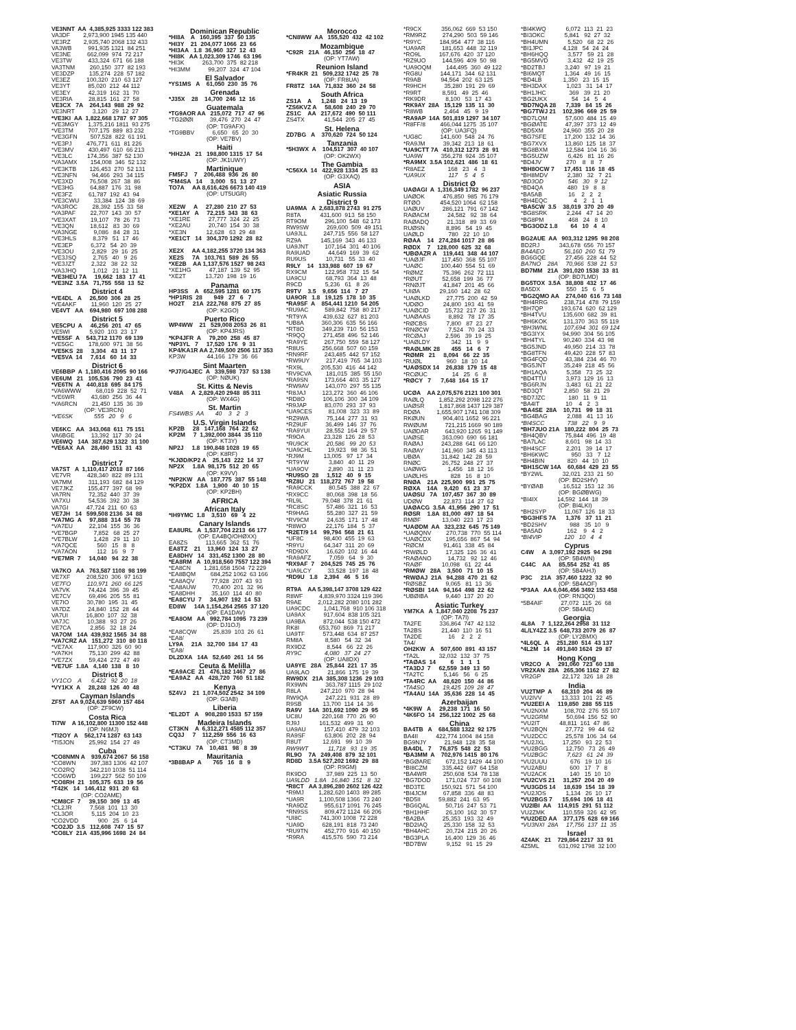VE3NNT AA 4,385,925 3333 122 383 VA3DF 2,973,900 1945 135 440 VE3RZ 2,935,740 2068 132 433 VA3WB 991,935 1321 84 251 VE3NE 662,099 974 72 217 VE3TW 433,324 671 66 188 VA3TNM 260,150 377 82 193 VE3DZP 135,274 228 57 182 VE3EZ 100,320 210 63 127 VE3YT 85,020 212 44 112 VE3EY 42,319 162 31 70 VE3RIA 28,815 161 27 58 VE3CX 7A 264,143 988 29 92 VE3NRT 3,120 29 12 27 *VE3KI AA 1,822,668 1787 97 305 *VE3MGY 1,375,216 1811 93 275 *VE3TM 707,175 889 83 232 *VE3GFN 507,528 822 61 191 *VE3PJ 476,771 611 81 226 *VE3MV 430,497 610 66 213 *VE3LC 174,356 387 52 130 *VA3AMX 154,008 346 52 132 *VE3KTB 126,453 270 52 131 *VE3NFN 94,466 293 34 115 *VE3XD 76,508 267 38 86 *VE3HG 64,887 176 31 98 *VE3FZ 61,787 192 43 94 *VE3CWU 33,384 124 38 69 *VA3ROC 28,392 155 33 58 *VA3PAF 22,707 143 30 57 *VE3XAT 19,107 78 26 73 *VE3QN 18,612 83 30 69 *VA3NGE 9,086 84 28 31 *VE3HLS 8,379 51 17 46 *VE3EP 6,372 54 20 39 *VE3OU 2,829 29 16 25 *VE3JSQ 2,765 40 9 26 *VE3JZT 2,322 38 22 32 *VA3JHQ 1,012 21 12 11 *VE3HEU 7A 19,662 183 17 41 *VE3NZ 3.5A 71,755 558 13 52
District 4
*VE4DL A 26,500 306 28 25 *VE4AKF 11,960 120 25 27 VE4VT AA 694,980 697 108 288
District 5
VE5CPU A 46,256 201 47 65 VE5WI 5,920 103 23 17 *VE5SF A 543,712 1170 69 139 *VE5GC 178,600 971 38 56 *VE5KS 28 3,304 43 11 17 *VE5VA 14 7,614 60 14 33
District 6
VE6BBP A 1,180,416 2095 90 166 VE6UM 21 105,536 790 23 41 *VE6TN A 440,818 695 84 175 *VA6WWW 68,019 228 52 71 *VE6WR 43,680 256 36 44 *VA6RCN 21,450 135 36 39 (OP: VE3RCN) *VE6SK 555 20 9 6 VE6KC AA 343,068 611 75 151 VA6BGE 13,392 117 30 24 VE6WQ 14A 387,629 1322 31 100 *VE6AX AA 28,490 151 31 43
District 7
VA7ST A 1,110,417 2018 87 166 VE7VR 428,340 822 89 131 VA7MM 311,193 682 84 129 VE7JKZ 155,477 397 68 99 VA7RN 72,352 440 37 39 VA7XU 54,536 392 30 38 VA7GI 47,724 211 60 63 VE7JH 14 599,508 2136 34 88 *VA7MG A 97,888 314 55 78 *VA7EU 22,104 155 36 36 *VE7BGP 7,852 68 25 27 *VE7BLW 1,428 29 11 10 *VA7QCE 560 15 8 8 *VA7AON 112 16 9 7 *VE7MR 7 14,040 94 22 38 VA7KO AA 763,587 1108 98 199 VE7XF 208,520 306 97 163 VE7FO 110,971 260 66 125 VA7VK 74,424 396 39 45 VE7CV 69,496 205 55 81 VE7IO 30,780 195 31 45 VA7DZ 24,840 152 28 44 VA7UI 16,800 107 32 38 VA7JC 10,388 93 27 26 VE7CA 2,856 32 18 24 VA7OM 14A 439,932 1565 34 88 *VA7CRZ AA 151,272 310 80 118 *VE7AX 117,900 326 60 90 *VA7KH 75,130 299 42 88 *VE7ZX 59,424 272 47 49 *VE7UF 1.8A 4,140 138 8 10
District 8
VY1CO A 6,422 92 20 18 *VY1KX A 28,248 126 40 48
Cayman Islands
ZF5T AA 9,024,639 5960 157 484 (OP: ZF9CW)
Costa Rica
TI7W A 16,102,800 11300 152 448 (OP: N6MJ) *TI2OY A 562,174 1287 63 143 *TI5JON 25,992 154 27 49
Cuba
*CO8NMN A 939,674 2067 56 158 *CO8WN 397,383 1306 42 107 *CO2RQ 342,210 1038 51 114 *CO6WD 199,227 562 50 109 *CO8RH 21 105,375 633 19 56 *T42K 14 146,412 931 20 63 (OP: CO2AME) *CM8CF 7 39,150 309 13 45 *CL2JR 7,568 101 13 30 *CL3OR 5,115 204 10 23 *CO2VDD 900 25 6 14 *CO2JD 3.5 112,608 747 15 57 *CO8LY 21A 435,996 1698 24 84
Dominican Republic
*HI8A A 160,395 337 50 135 *HI3Y 21 204,077 1066 23 66 *HI3AA 1.8 36,960 327 12 43 *HI8K AA 1,023,309 1746 63 196 *HI3K 263,700 375 82 218 *HI3MM 99,207 324 47 104
El Salvador
*YS1MS A 61,050 230 35 76
Grenada
*J35X 28 14,700 246 12 16
Guatemala
*TG9AOR AA 215,072 717 47 96 *TG2ØØI 39,476 270 24 47 (OP: TG9AFX) *TG9BBV 6,650 65 20 30 (OP: VE7BV)
Haiti
*HH2JA 21 198,800 1315 17 54 (OP: JK1UWY)
Martinique
FM5FJ 7 206,488 936 26 80 *FM4SA 14 3,000 51 13 27 TO7A AA 8,616,426 6673 140 419 (OP: UT5UGR) XE2W A 27,280 210 27 53 *XE1AY A 72,215 343 38 63 *XE1RE 27,777 324 22 25 *XE2AU 20,740 154 30 38 *XE3N 12,628 63 29 48 *XE1CT 14 304,370 1292 28 82 XE2X AA 4,182,255 3720 134 363 XE2S 7A 103,761 589 26 55 *XE2B AA 1,137,576 1527 98 243 *XE1HG 47,187 139 52 95 *XE2T 13,720 198 19 16
Panama
HP3SS A 652,595 1281 60 175 *HP1RIS 28 949 27 6 7 HO2T 21A 222,768 875 27 85 (OP: K2GO)
Puerto Rico
WP4WW 21 529,008 2053 26 81 (OP: KP4JRS) *KP4JFR A 79,200 258 45 87 *NP3YL 7 17,520 176 9 31 KP4/KA1R AA 2,749,500 2506 117 353 KP3W 44,166 179 36 66
Sint Maarten
*PJ7/G4JEC A 339,598 737 53 138 (OP: NØUK)
St. Kitts & Nevis
V48A A 2,829,420 2948 85 311 (OP: WX4G)
St. Martin
FS4WBS AA 40 3 2 3
U.S. Virgin Islands
KP2B 28 147,168 764 22 62 KP2M 7 1,392,000 3844 35 110 (OP: KT3Y) NP2J 1.8 190,848 1028 19 65 (OP: K8RF) *KJØD/KP2 A 25,143 222 14 37 NP2X 1.8A 98,175 512 20 65 (OP: K9VV) *NP2KW AA 187,775 387 55 148 *KP2DX 1.8A 1,900 40 10 15 (OP: KP2BH)
AFRICA
African Italy
*IH9YMC 1.8 3,510 69 4 22
Canary Islands
EA8URL A 1,537,704 2213 66 177 (OP: EA4BQ/OHØXX) EA8ZS 113,665 362 51 76 EA8TZ 21 13,960 124 13 27 EA8DHV 14 331,452 1300 28 80 *EA8RM A 10,918,560 7557 122 394 *EA8CN 1,281,658 1504 72 229 *EA8BQM 684,252 1062 63 166 *EA8AQV 77,928 207 43 93 *EA8AUW 70,400 201 32 96 *EA8DHH 35,160 114 40 80 *EA8CYU 7 34,907 192 14 53 ED8W 14A 1,154,264 2565 37 120 (OP: EA1DAV) *EA8OM AA 992,784 1095 73 239 (OP: DJ1OJ) *EA8CQW 25,839 103 26 61 *EA8/ LY9A 21A 32,700 184 17 43 *EA8/ DL2DXA 14A 52,640 261 14 56
Ceuta & Melilla
*EA9ACE 21 476,182 1467 27 86 *EA9AZ AA 428,720 760 51 182
Kenya
5Z4VJ 21 1,074,502 2542 34 109 (OP: G3AB)
Liberia
*EL2DT A 908,280 1533 57 159
Madeira Islands
CT3KN A 6,312,271 4585 112 357 CQ3J 7 112,259 556 16 63 (OP: CT3MD) *CT3KU 7A 10,481 98 8 39
Mauritania
*3B8BAP A 765 16 8 9
Morocco
*CN8WW AA 155,520 432 42 102
Mozambique
*C92R 21A 46,150 256 18 47 (OP: YT7AW)
Reunion Island
*FR4KR 21 509,232 1742 25 78 (OP: FR8UA) FR8TZ 14A 71,832 360 24 58
South Africa
ZS1A A 1,248 24 13 19 *ZS6KVZ A 58,608 240 29 70 ZS1C AA 217,672 490 50 111 ZS4TX 41,544 205 27 45
St. Helena
ZD7BG A 370,620 724 50 124
Tanzania
*5H3WX A 104,517 307 40 107 (OP: OK2WX)
The Gambia
*C56XA 14 422,928 1334 25 83 (OP: G3XAQ)
ASIA
Asiatic Russia
District 9
UA9MA A 2,683,878 2743 91 275 R8TA 431,600 913 58 150 RT9OM 296,100 548 62 173 RW9SW 269,600 509 49 151 UA9JLL 247,715 556 58 127 RZ9A 145,169 343 46 133 UA9JNT 107,164 301 40 106 RA9UAD 44,649 169 39 62 RU9US 10,731 55 33 40 R9LY 14 133,988 607 19 67 RX9CM 122,958 732 15 54 UA9CU 68,793 364 13 48 R9CD 5,236 61 8 26 R9TV 3.5 9,656 114 7 27 UA9OR 1.8 19,125 178 10 35 *RA9SF A 854,441 1210 54 205 *RU9AC 589,842 758 80 217 *RT9YA 439,632 627 81 203 *UB8A 360,306 635 56 166 *RT8O 349,239 710 56 153 *R9QQ 271,458 496 52 146 *RA9YE 267,750 559 58 127 *R8US 256,668 507 60 159 *RN9RF 243,485 442 57 152 *RW9UY 217,419 765 34 103 *RX9L 205,530 416 44 142 *RV9CVA 181,015 385 55 150 *RA9SN 173,664 403 35 127 *RW9AV 143,070 297 55 135 *R8JAJ 123,272 360 46 106 *RD8O 106,106 300 34 109 *R9JAP 83,070 293 37 93 *UA9CES 81,008 323 33 89 *RZ9WA 75,144 277 31 93 *RZ9UF 36,499 146 37 76 *RA9YUI 28,552 164 29 57 *R9OA 23,328 126 28 53 *RU9CK 20,586 99 20 53 *UA9CHL 19,923 98 36 51 *RJ9M 13,005 97 17 34 *RT9YW 3,840 40 11 29 *UA9OV 2,890 31 11 23 *RU9SO 28 1,512 40 9 15 *RZ8U 21 118,272 767 19 58 *RA9CCK 80,545 388 22 67 *RX9CC 80,068 398 18 56 *RL9L 79,048 378 21 61 *RC8SC 57,486 321 16 53 *R9HAG 55,280 327 21 59 *RV9CM 24,635 171 17 48 *R8WO 22,176 184 5 37 *R2ET/9 14 99,794 568 21 61 *UF8C 98,400 455 19 63 *R9YU 64,347 311 20 69 *RD9DX 16,620 102 16 44 *RA9AFZ 7,059 64 9 30 *RX9AF 7 204,525 745 25 76 *UA9LCY 33,528 197 18 48 *RD9U 1.8 2,394 46 5 16 RT9A AA 5,398,147 3708 129 422 R8WF 4,839,970 3324 119 396 R9AE 2,012,282 2080 101 282 UA9CDC 1,041,768 910 106 318 UA9AX 917,604 838 105 321 UA9BA 872,044 538 150 472 RK8I 653,760 869 71 217 UA9TF 573,448 634 87 257 RM8A 8,580 54 32 34 RX9DZ 8,544 66 22 26 RY9C 4,080 37 24 27 (OP: UA8DX) UA9YE 28A 25,844 221 17 35 UA9LAO 21,866 175 19 39 RW9DX 21A 385,308 1236 29 103 RX9WN 363,787 1115 29 102 R8LA 247,210 970 28 94 RW9QA 247,221 931 28 89 R9SB 13,700 114 14 36 RA9V 14A 301,692 1090 29 95 UC8U 220,168 770 26 90 RJ9J 161,532 499 31 90 UA9AU 157,410 479 32 103 RA9SF 63,806 202 28 94 R8UT 12,691 99 10 39 RW9WT 11,718 93 19 35 RL9O 7A 249,408 879 32 101 RD8D 3.5A 527,202 1692 29 88 (OP: R9GM) RK9DO 37,989 225 13 50 UA9LDD 1.8A 16,840 151 8 32 *R8CT AA 3,896,280 2602 126 422 *R9MJ 1,282,620 1403 89 285 *UA9R 1,100,508 1366 73 240 *RA9DZ 955,617 1091 76 245 *RN9SS 809,472 1124 66 206 *UI8C 741,300 1008 72 228 *UA9D 628,191 818 73 240 *RU9TN 452,770 916 40 150 *R9RA 415,576 590 73 214
*R9CX 356,062 669 53 150 *RM9RZ 274,290 503 59 146 *R9YC 184,954 477 38 116 *UA9AR 181,653 448 32 119 *RO9L 167,676 420 37 120 *RZ9UO 144,596 409 50 98 *UA9OQM 144,495 360 49 122 *RG8U 144,171 344 62 131 *R9AB 94,564 202 63 125 *R9HCH 35,280 191 29 69 *R9RT 8,591 49 25 46 *RK9DR 8,100 53 17 43 *RK9AY 28A 15,129 135 11 30 *R8WB 2,464 45 9 19 *RA9AP 14A 501,819 1297 34 107 *R8FF/8 466,044 1275 35 107 (OP: UA3FQ) *UG8C 141,600 548 24 76 *RA9JM 39,342 213 18 61 *UA9CTT 7A 410,312 1273 28 91 *UA9W 356,278 924 35 107 *RA9MX 3.5A 102,621 486 18 61 *R8AEZ 168 23 4 3 *UA9UX 117 5 4 5
District Ø
UAØAGI A 1,316,349 1782 96 237 UAØOK 476,850 985 76 179 RTØO 454,520 1064 62 158 UAØUV 286,121 791 67 142 RAØACM 24,582 92 38 64 RAØADQ 21,318 89 33 69 RUØSN 8,896 54 19 45 UAØLD 780 22 10 10 RØAA 14 274,284 1017 28 86 RØDX 7 128,000 625 32 68 *UBØAZR A 119,441 348 44 107 *UAØJF 117,450 368 55 107 *UAØC 100,440 554 51 69 *RØMZ 75,396 262 72 111 *RØUT 52,658 199 36 77 *RNØJT 41,847 201 45 66 *UIØA 29,160 142 28 62 *UAØLKD 27,775 200 42 59 *UDØO 24,800 193 41 59 *UAØCID 15,732 217 26 31 *UAØAAS 8,892 78 17 35 *RØCBS 7,800 87 23 27 *RNØCW 7,524 70 24 33 *RCØAJ 2,596 39 19 25 *UAØLDY 342 11 9 9 *RAØLMK 28 455 14 6 7 *RØMR 21 8,094 66 22 35 *RUØL 960 18 10 14 *UAØSDX 14 26,838 179 15 48 *RCØUC 14 25 6 8 *RØCY 7 7,648 164 15 17 UCØA AA 2,075,576 2121 100 301 RAØLQ 1,852,292 2098 122 276 UAØSR 1,817,868 1437 129 387 RDØA 1,655,907 1741 108 309 RKØUN 904,401 1652 96 221 RWØUM 721,215 1669 90 189 UAØDAR 643,920 1265 91 149 UAØSE 363,090 690 66 181 RAØAJ 243,288 641 66 120 RAØAY 141,960 345 43 113 UBØA 31,842 142 28 59 RNØC 26,752 248 27 37 UAØWG 1,456 18 12 16 UAØLHS 828 16 8 10 RNØA 21A 225,900 991 25 75 RØXA 14A 9,420 61 23 37 UAØSU 7A 107,457 367 30 89 UDØW 22,873 114 27 62 UAØACG 3.5A 41,956 290 17 51 RØSR 1.8A 81,000 497 18 54 RMØF 13,040 223 17 23 *UAØDM AA 323,232 645 75 149 *UAØQNV 270,738 770 55 114 *UAØCDX 195,656 867 54 94 *RØCM 91,461 338 45 84 *RWØLD 17,325 126 36 41 *RAØANO 14,732 92 12 46 *RAØF 10,098 61 22 44 *RMØW 28A 3,500 71 10 15 *RWØAJ 21A 94,288 470 21 62 *RØSBZ 9,065 81 13 36 *RØSBI 14A 94,164 498 22 62 *UBØIBA 9,440 137 20 20
Asiatic Turkey
YM7KA A 1,847,040 2208 75 237 (OP: TA7I) TA2FE 336,864 747 42 132 TA2BS 21,440 110 16 51 TA2DE 16 2 2 2 TA4/ OH2KW A 507,600 891 43 157 *TA2L 32,032 132 37 75 *TAØAS 14 6 1 1 1 *TA3DJ 7 62,559 349 13 50 *TA2TC 5,146 56 6 25 *TA4RC AA 48,620 150 44 86 *TA4SO 19,425 109 28 47 *TA4AU 14A 35,636 228 14 45
Azerbaijan
*4K9W A 29,238 171 16 50 *4K6FO 14 256,122 1002 25 68
China
BA4TB A 684,588 1322 92 175 BA4II 422,774 1004 84 158 BG9NJY 21,948 128 35 58 BA4DL 7 76,875 548 22 53 *BA3MM A 702,976 1415 80 176 *BGØARE 672,152 1429 44 100 *BI8CZM 335,442 697 64 158 *BA4WR 250,608 534 78 138 *BG7DOD 171,024 737 60 108 *BD3TE 150,921 571 54 100 *BI4JCM 67,858 336 48 83 *BD5II 59,882 241 63 95 *BG6QAL 50,716 247 53 71 *BH1HHF 26,100 162 30 57 *BA2BA 25,353 193 32 49 *BD2IAQ 25,330 158 32 53 *BH4AHC 20,724 215 20 26 *BG3PLA 16,400 129 36 46 *BD7BW 9,152 91 15 29
*BI4KWQ 6,072 113 21 23 *BI3OKC 5,841 92 27 32 *BH4UMN 5,520 68 22 26 *BI1JPC 4,128 54 24 24 *BH6HQQ 3,577 59 21 28 *BG5MVD 3,432 42 19 25 *BD2TBJ 3,240 97 19 21 *BI6MQT 1,364 49 16 15 *BD4LB 1,350 23 15 15 *BH3DAX 1,023 31 14 17 *BH1JHC 369 39 21 20 *BG2UKX 54 14 5 4 *BD7NQA 28 7,339 84 15 26 *BG7TWJ 21 102,396 669 25 59 *BD7LQM 57,600 484 15 49 *BGØATE 47,397 373 12 49 *BD5XM 24,960 355 20 28 *BG7SFE 17,200 132 14 36 *BG7XVX 13,860 125 18 37 *BG8BXM 12,584 104 16 36 *BG5UZW 6,426 81 16 26 *BD4JV 270 8 8 7 *BH8OCW 7 17,451 116 18 45 *BH8MDV 2,380 32 7 21 *BD3OD 546 30 9 12 *BD4QA 480 19 8 8 *BA5AB 16 2 2 2 *BH4EQC 4 2 1 1 *BA5CW 3.5 38,019 370 20 49 *BG8SRK 2,244 47 14 20 *BG8PM 468 24 8 10 *BG3ODZ 1.8 64 10 4 4 BG2AUE AA 903,312 1295 98 208 BD2RJ 343,678 656 70 157 BA4AEO 56,160 260 51 79 BG6GQE 27,456 228 44 52 BA7NO 28A 70,966 538 21 53 BD7MM 21A 391,020 1538 33 81 (OP: BD7LMD) BG5TOX 3.5A 38,808 432 17 46 BA5DX 550 15 6 5 *BG2QMO AA 274,040 616 73 148 *BH4RRG 238,714 478 79 159 *BH7QP 193,674 620 62 129 *BH4TVU 135,600 682 39 81 *BH6KOK 131,370 363 55 119 *BH3WNL 107,694 301 69 124 *BG3IYX 94,990 304 56 105 *BH4TYL 90,240 334 43 98 *BG5JND 49,950 214 33 78 *BG8TFN 49,420 228 57 83 *BG4FQD 43,384 234 46 70 *BG5JNT 35,249 218 45 56 *BH1AQA 5,358 73 25 32 *BD4TTU 3,973 129 16 13 *BG6RJN 3,483 61 21 22 *BD3QT 2,850 58 21 29 *BD7JZC 180 11 9 11 *BA4IT 10 4 2 3 *BA4SE 28A 10,731 99 18 31 *BG4BAG 2,088 41 13 16 *BI4SCC 738 22 9 9 *BH7JUO 21A 180,222 804 25 73 *BH4QBV 75,844 496 19 48 *BA7LAC 8,601 98 14 33 *BH4SCF 2,201 39 14 17 *BH6KWC 950 33 7 12 *BH4BIN 820 44 10 10 *BH1SCW 14A 60,684 429 23 55 *BY2WL 32,021 233 21 50 (OP: BD2SHV) *BYØAB 16,512 153 12 36 (OP: BGØBWG) *BI4IX 14,592 144 18 39 (OP: BI4LKI) *BH2SYP 11,067 126 18 33 *BG3HFS 7A 1,376 37 11 21 *BD2SHV 988 35 10 9 *BA5AD 162 9 4 2 *BI4VIP 120 10 4 4
Cyprus
C4W A 3,097,192 2925 94 298 (OP: 5B4WN) C44C AA 85,554 252 41 85 (OP: 5B4AHJ) P3C 21A 357,460 1222 32 90 (OP: 5B4AOF) *P3AA AA 6,046,456 3492 153 458 (OP: RN3QO) *5B4AIF 27,072 115 26 68 (OP: 5B4AIE)
Georgia
4L8A 7 1,122,264 2958 31 112 4L/LY4ZZ 3.5 648,733 2079 26 87 (OP: LY2BMX) *4L6QL A 251,280 514 43 137 *4L2M 14 491,840 1624 29 87
Hong Kong
VR2CO A 291,060 723 60 138 VR2XAN 28A 265,306 1162 27 82 VR2GP 22,172 326 18 28
India
VU2TMP A 68,310 204 46 89 VU2IVV 13,333 101 22 45 *VU2EEI A 119,850 288 55 115 *VU2NXM 108,702 276 55 107 *VU2GRM 50,694 156 52 90 *VU2IT 48,811 161 47 86 *VU2BQN 27,772 99 44 62 *VU2DCC 25,578 106 34 64 *VU2JXL 17,250 93 22 53 *VU2BGG 12,750 73 26 49 *VU2BGC 7,623 61 24 39 *VU2UUU 676 19 10 16 *VU2ABU 600 17 7 8 *VU2ACK 140 15 10 10 *VU2CVS 21 31,257 204 20 49 *VU3GDS 14 18,639 154 18 39 *VU2JOS 1,134 26 10 17 *VU2BGS 7 15,694 106 18 41 VU2IBI AA 114,915 291 51 112 VU2ZMK 110,559 326 42 95 *VU2DED AA 377,175 628 69 166 *VU3NXI 28A 17,756 137 11 35
Israel
4Z4AK 21 729,864 2217 33 91 4Z5ML 631,092 1798 32 100